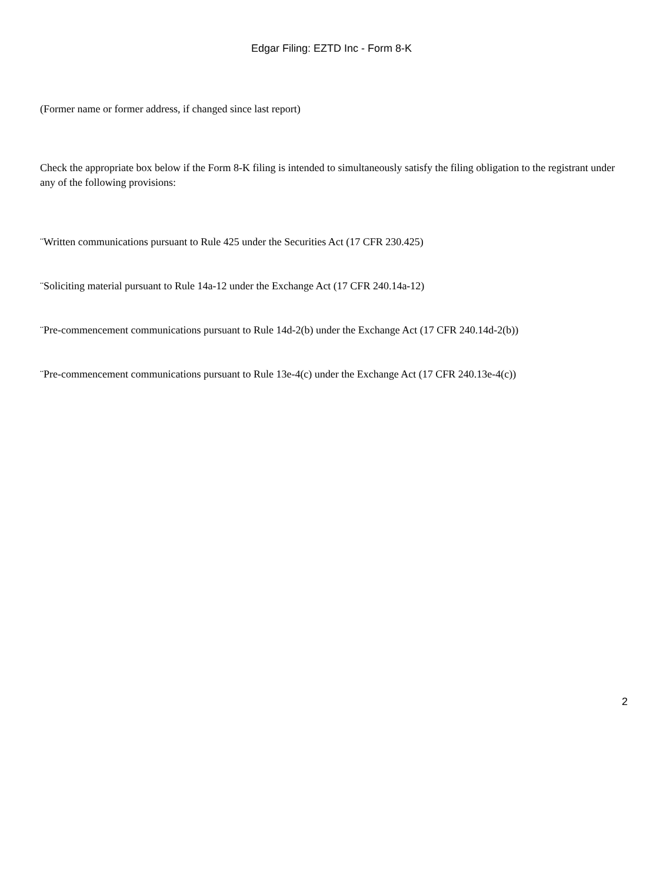Edgar Filing: EZTD Inc - Form 8-K
(Former name or former address, if changed since last report)
Check the appropriate box below if the Form 8-K filing is intended to simultaneously satisfy the filing obligation to the registrant under any of the following provisions:
¨Written communications pursuant to Rule 425 under the Securities Act (17 CFR 230.425)
¨Soliciting material pursuant to Rule 14a-12 under the Exchange Act (17 CFR 240.14a-12)
¨Pre-commencement communications pursuant to Rule 14d-2(b) under the Exchange Act (17 CFR 240.14d-2(b))
¨Pre-commencement communications pursuant to Rule 13e-4(c) under the Exchange Act (17 CFR 240.13e-4(c))
2